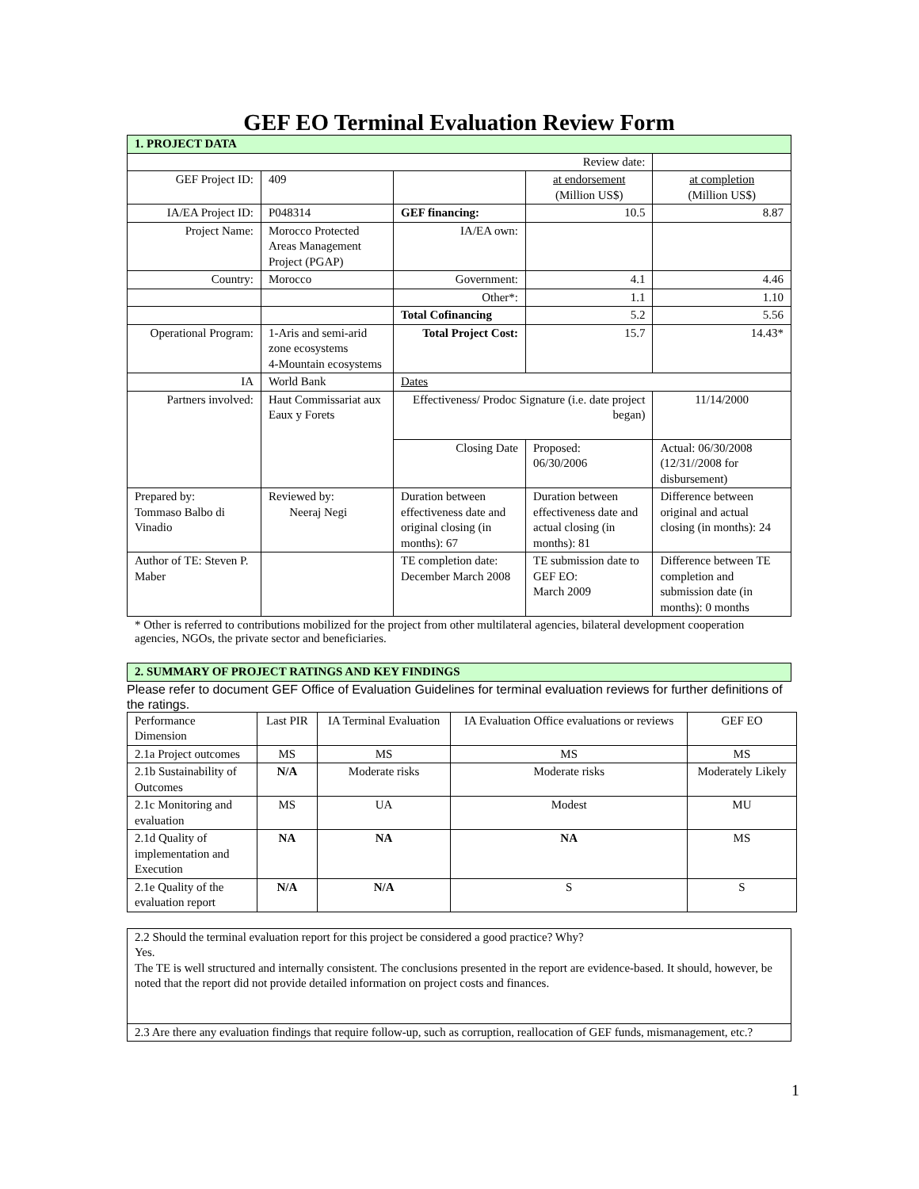GEF EO Terminal Evaluation Review Form
| 1. PROJECT DATA | | | | |
| Review date: | | | | |
| GEF Project ID: | 409 | | at endorsement (Million US$) | at completion (Million US$) |
| IA/EA Project ID: | P048314 | GEF financing: | 10.5 | 8.87 |
| Project Name: | Morocco Protected Areas Management Project (PGAP) | IA/EA own: | | |
| Country: | Morocco | Government: | 4.1 | 4.46 |
| | | Other*: | 1.1 | 1.10 |
| | | Total Cofinancing | 5.2 | 5.56 |
| Operational Program: | 1-Aris and semi-arid zone ecosystems 4-Mountain ecosystems | Total Project Cost: | 15.7 | 14.43* |
| IA | World Bank | Dates | | |
| Partners involved: | Haut Commissariat aux Eaux y Forets | Effectiveness/ Prodoc Signature (i.e. date project began) | | 11/14/2000 |
| | | Closing Date | Proposed: 06/30/2006 | Actual: 06/30/2008 (12/31//2008 for disbursement) |
| Prepared by: Tommaso Balbo di Vinadio | Reviewed by: Neeraj Negi | Duration between effectiveness date and original closing (in months): 67 | Duration between effectiveness date and actual closing (in months): 81 | Difference between original and actual closing (in months): 24 |
| Author of TE: Steven P. Maber | | TE completion date: December March 2008 | TE submission date to GEF EO: March 2009 | Difference between TE completion and submission date (in months): 0 months |
* Other is referred to contributions mobilized for the project from other multilateral agencies, bilateral development cooperation agencies, NGOs, the private sector and beneficiaries.
| 2. SUMMARY OF PROJECT RATINGS AND KEY FINDINGS |
Please refer to document GEF Office of Evaluation Guidelines for terminal evaluation reviews for further definitions of the ratings.
| Performance Dimension | Last PIR | IA Terminal Evaluation | IA Evaluation Office evaluations or reviews | GEF EO |
| 2.1a Project outcomes | MS | MS | MS | MS |
| 2.1b Sustainability of Outcomes | N/A | Moderate risks | Moderate risks | Moderately Likely |
| 2.1c Monitoring and evaluation | MS | UA | Modest | MU |
| 2.1d Quality of implementation and Execution | NA | NA | NA | MS |
| 2.1e Quality of the evaluation report | N/A | N/A | S | S |
| 2.2 Should the terminal evaluation report for this project be considered a good practice? Why? Yes. The TE is well structured and internally consistent. The conclusions presented in the report are evidence-based. It should, however, be noted that the report did not provide detailed information on project costs and finances. |
| 2.3 Are there any evaluation findings that require follow-up, such as corruption, reallocation of GEF funds, mismanagement, etc.? |
1